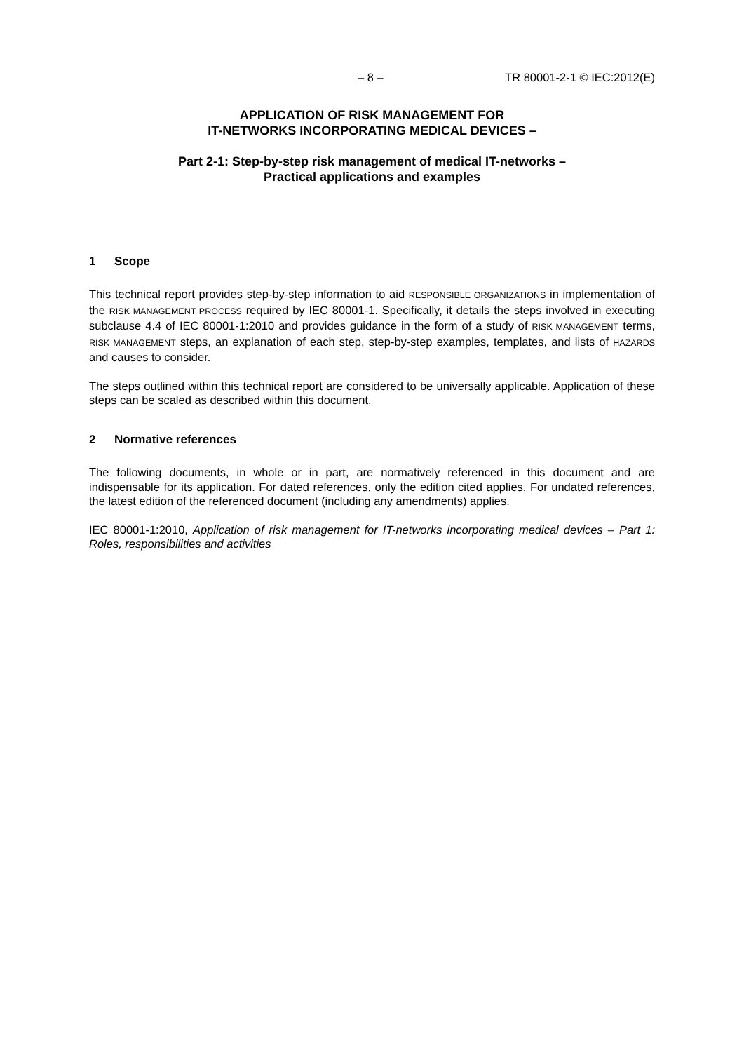– 8 – TR 80001-2-1 © IEC:2012(E)
APPLICATION OF RISK MANAGEMENT FOR
IT-NETWORKS INCORPORATING MEDICAL DEVICES –
Part 2-1: Step-by-step risk management of medical IT-networks –
Practical applications and examples
1 Scope
This technical report provides step-by-step information to aid RESPONSIBLE ORGANIZATIONS in implementation of the RISK MANAGEMENT PROCESS required by IEC 80001-1. Specifically, it details the steps involved in executing subclause 4.4 of IEC 80001-1:2010 and provides guidance in the form of a study of RISK MANAGEMENT terms, RISK MANAGEMENT steps, an explanation of each step, step-by-step examples, templates, and lists of HAZARDS and causes to consider.
The steps outlined within this technical report are considered to be universally applicable. Application of these steps can be scaled as described within this document.
2 Normative references
The following documents, in whole or in part, are normatively referenced in this document and are indispensable for its application. For dated references, only the edition cited applies. For undated references, the latest edition of the referenced document (including any amendments) applies.
IEC 80001-1:2010, Application of risk management for IT-networks incorporating medical devices – Part 1: Roles, responsibilities and activities